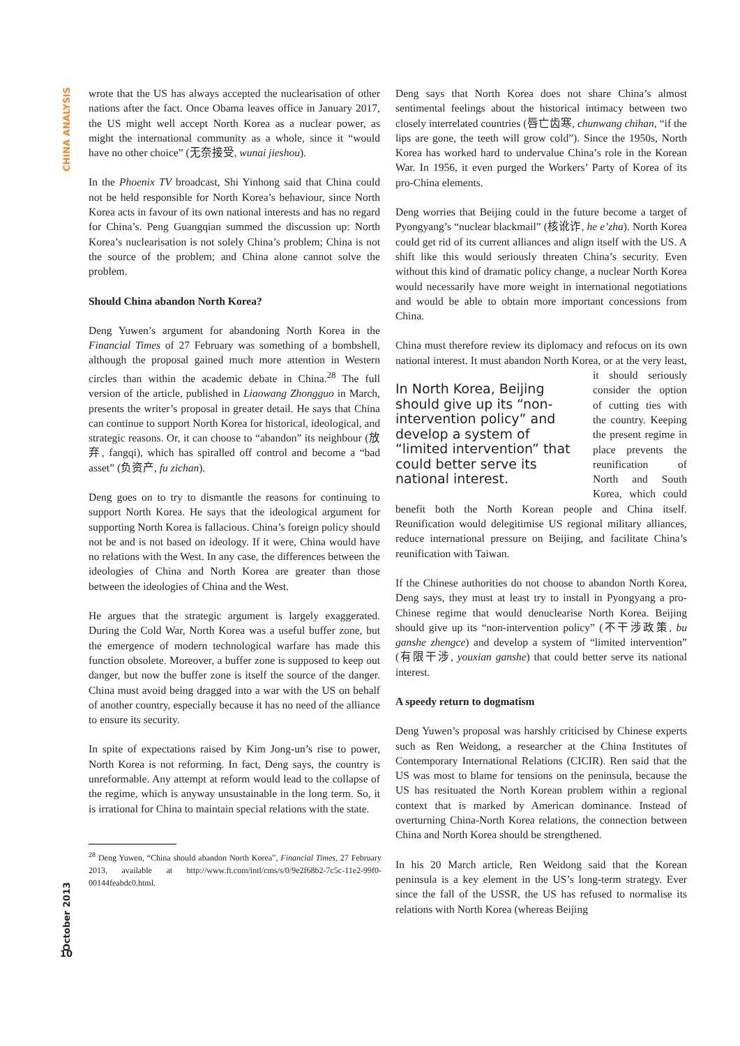CHINA ANALYSIS
October 2013
10
wrote that the US has always accepted the nuclearisation of other nations after the fact. Once Obama leaves office in January 2017, the US might well accept North Korea as a nuclear power, as might the international community as a whole, since it “would have no other choice” (无奈接受, wunai jieshou).
In the Phoenix TV broadcast, Shi Yinhong said that China could not be held responsible for North Korea’s behaviour, since North Korea acts in favour of its own national interests and has no regard for China’s. Peng Guangqian summed the discussion up: North Korea’s nuclearisation is not solely China’s problem; China is not the source of the problem; and China alone cannot solve the problem.
Should China abandon North Korea?
Deng Yuwen’s argument for abandoning North Korea in the Financial Times of 27 February was something of a bombshell, although the proposal gained much more attention in Western circles than within the academic debate in China.<sup>28</sup> The full version of the article, published in Liaowang Zhongguo in March, presents the writer’s proposal in greater detail. He says that China can continue to support North Korea for historical, ideological, and strategic reasons. Or, it can choose to “abandon” its neighbour (放弃, fangqi), which has spiralled off control and become a “bad asset” (负资产, fu zichan).
Deng goes on to try to dismantle the reasons for continuing to support North Korea. He says that the ideological argument for supporting North Korea is fallacious. China’s foreign policy should not be and is not based on ideology. If it were, China would have no relations with the West. In any case, the differences between the ideologies of China and North Korea are greater than those between the ideologies of China and the West.
He argues that the strategic argument is largely exaggerated. During the Cold War, North Korea was a useful buffer zone, but the emergence of modern technological warfare has made this function obsolete. Moreover, a buffer zone is supposed to keep out danger, but now the buffer zone is itself the source of the danger. China must avoid being dragged into a war with the US on behalf of another country, especially because it has no need of the alliance to ensure its security.
In spite of expectations raised by Kim Jong-un’s rise to power, North Korea is not reforming. In fact, Deng says, the country is unreformable. Any attempt at reform would lead to the collapse of the regime, which is anyway unsustainable in the long term. So, it is irrational for China to maintain special relations with the state.
<sup>28</sup> Deng Yuwen, “China should abandon North Korea”, Financial Times, 27 February 2013, available at http://www.ft.com/intl/cms/s/0/9e2f68b2-7c5c-11e2-99f0-00144feabdc0.html.
Deng says that North Korea does not share China’s almost sentimental feelings about the historical intimacy between two closely interrelated countries (唇亡齿寒, chunwang chihan, “if the lips are gone, the teeth will grow cold”). Since the 1950s, North Korea has worked hard to undervalue China’s role in the Korean War. In 1956, it even purged the Workers’ Party of Korea of its pro-China elements.
Deng worries that Beijing could in the future become a target of Pyongyang’s “nuclear blackmail” (核讹诈, he e’zha). North Korea could get rid of its current alliances and align itself with the US. A shift like this would seriously threaten China’s security. Even without this kind of dramatic policy change, a nuclear North Korea would necessarily have more weight in international negotiations and would be able to obtain more important concessions from China.
China must therefore review its diplomacy and refocus on its own national interest. It must abandon North Korea, or In North Korea, Beijing should give up its “non-intervention policy” and develop a system of “limited intervention” that could better serve its national interest. at the very least, it should seriously consider the option of cutting ties with the country. Keeping the present regime in place prevents the reunification of North and South Korea, which could benefit both the North Korean people and China itself. Reunification would delegitimise US regional military alliances, reduce international pressure on Beijing, and facilitate China’s reunification with Taiwan.
If the Chinese authorities do not choose to abandon North Korea, Deng says, they must at least try to install in Pyongyang a pro-Chinese regime that would denuclearise North Korea. Beijing should give up its “non-intervention policy” (不干涉政策, bu ganshe zhengce) and develop a system of “limited intervention” (有限干涉, youxian ganshe) that could better serve its national interest.
A speedy return to dogmatism
Deng Yuwen’s proposal was harshly criticised by Chinese experts such as Ren Weidong, a researcher at the China Institutes of Contemporary International Relations (CICIR). Ren said that the US was most to blame for tensions on the peninsula, because the US has resituated the North Korean problem within a regional context that is marked by American dominance. Instead of overturning China-North Korea relations, the connection between China and North Korea should be strengthened.
In his 20 March article, Ren Weidong said that the Korean peninsula is a key element in the US’s long-term strategy. Ever since the fall of the USSR, the US has refused to normalise its relations with North Korea (whereas Beijing